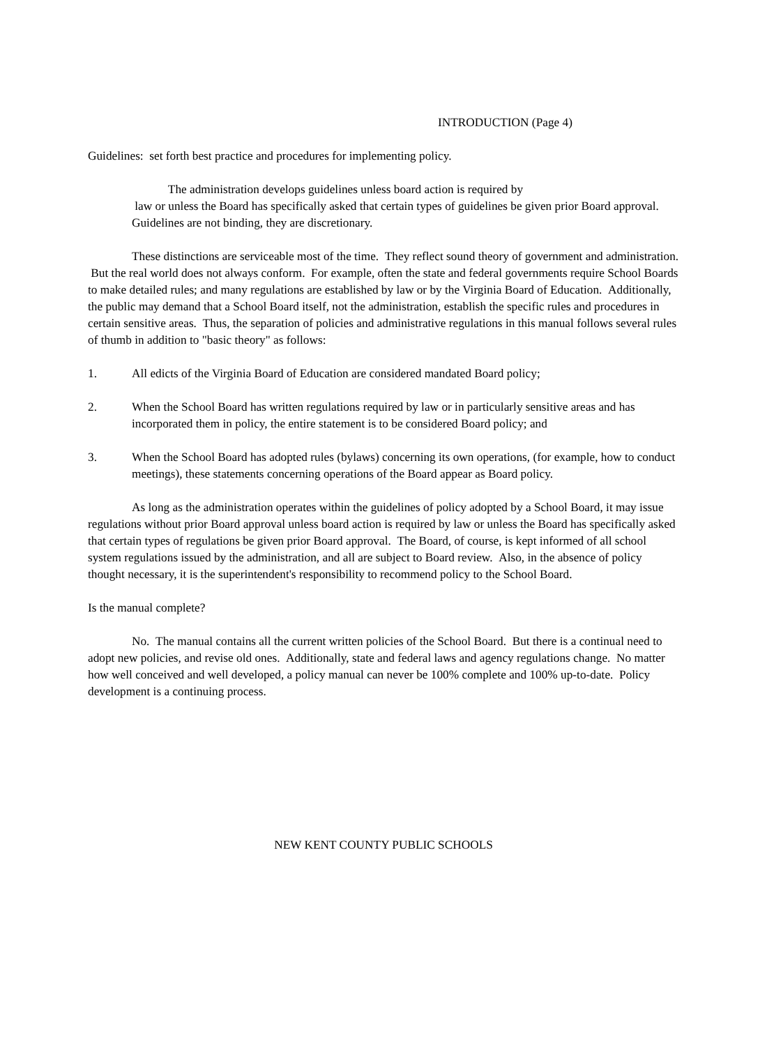INTRODUCTION (Page 4)
Guidelines: set forth best practice and procedures for implementing policy.
The administration develops guidelines unless board action is required by
law or unless the Board has specifically asked that certain types of guidelines be given prior Board approval. Guidelines are not binding, they are discretionary.
These distinctions are serviceable most of the time. They reflect sound theory of government and administration. But the real world does not always conform. For example, often the state and federal governments require School Boards to make detailed rules; and many regulations are established by law or by the Virginia Board of Education. Additionally, the public may demand that a School Board itself, not the administration, establish the specific rules and procedures in certain sensitive areas. Thus, the separation of policies and administrative regulations in this manual follows several rules of thumb in addition to "basic theory" as follows:
1. All edicts of the Virginia Board of Education are considered mandated Board policy;
2. When the School Board has written regulations required by law or in particularly sensitive areas and has incorporated them in policy, the entire statement is to be considered Board policy; and
3. When the School Board has adopted rules (bylaws) concerning its own operations, (for example, how to conduct meetings), these statements concerning operations of the Board appear as Board policy.
As long as the administration operates within the guidelines of policy adopted by a School Board, it may issue regulations without prior Board approval unless board action is required by law or unless the Board has specifically asked that certain types of regulations be given prior Board approval. The Board, of course, is kept informed of all school system regulations issued by the administration, and all are subject to Board review. Also, in the absence of policy thought necessary, it is the superintendent's responsibility to recommend policy to the School Board.
Is the manual complete?
No. The manual contains all the current written policies of the School Board. But there is a continual need to adopt new policies, and revise old ones. Additionally, state and federal laws and agency regulations change. No matter how well conceived and well developed, a policy manual can never be 100% complete and 100% up-to-date. Policy development is a continuing process.
NEW KENT COUNTY PUBLIC SCHOOLS